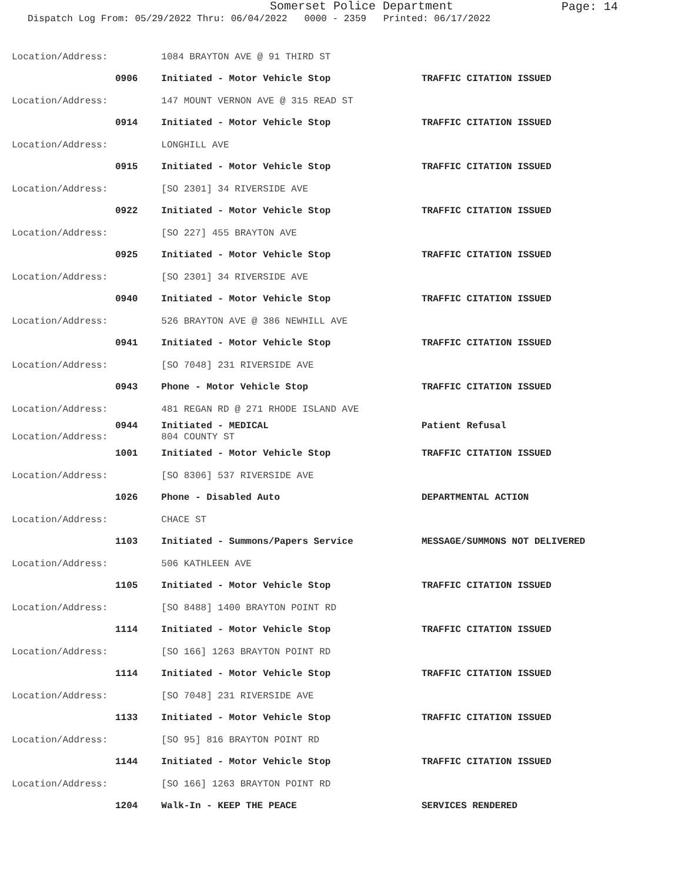Somerset Police Department
Page: 14
Dispatch Log From: 05/29/2022 Thru: 06/04/2022 0000 - 2359 Printed: 06/17/2022
| Location/Address: | 1084 BRAYTON AVE @ 91 THIRD ST | |
| 0906 | Initiated - Motor Vehicle Stop | TRAFFIC CITATION ISSUED |
| Location/Address: | 147 MOUNT VERNON AVE @ 315 READ ST | |
| 0914 | Initiated - Motor Vehicle Stop | TRAFFIC CITATION ISSUED |
| Location/Address: | LONGHILL AVE | |
| 0915 | Initiated - Motor Vehicle Stop | TRAFFIC CITATION ISSUED |
| Location/Address: | [SO 2301] 34 RIVERSIDE AVE | |
| 0922 | Initiated - Motor Vehicle Stop | TRAFFIC CITATION ISSUED |
| Location/Address: | [SO 227] 455 BRAYTON AVE | |
| 0925 | Initiated - Motor Vehicle Stop | TRAFFIC CITATION ISSUED |
| Location/Address: | [SO 2301] 34 RIVERSIDE AVE | |
| 0940 | Initiated - Motor Vehicle Stop | TRAFFIC CITATION ISSUED |
| Location/Address: | 526 BRAYTON AVE @ 386 NEWHILL AVE | |
| 0941 | Initiated - Motor Vehicle Stop | TRAFFIC CITATION ISSUED |
| Location/Address: | [SO 7048] 231 RIVERSIDE AVE | |
| 0943 | Phone - Motor Vehicle Stop | TRAFFIC CITATION ISSUED |
| Location/Address: | 481 REGAN RD @ 271 RHODE ISLAND AVE | |
| 0944 | Initiated - MEDICAL | Patient Refusal |
| Location/Address: | 804 COUNTY ST | |
| 1001 | Initiated - Motor Vehicle Stop | TRAFFIC CITATION ISSUED |
| Location/Address: | [SO 8306] 537 RIVERSIDE AVE | |
| 1026 | Phone - Disabled Auto | DEPARTMENTAL ACTION |
| Location/Address: | CHACE ST | |
| 1103 | Initiated - Summons/Papers Service | MESSAGE/SUMMONS NOT DELIVERED |
| Location/Address: | 506 KATHLEEN AVE | |
| 1105 | Initiated - Motor Vehicle Stop | TRAFFIC CITATION ISSUED |
| Location/Address: | [SO 8488] 1400 BRAYTON POINT RD | |
| 1114 | Initiated - Motor Vehicle Stop | TRAFFIC CITATION ISSUED |
| Location/Address: | [SO 166] 1263 BRAYTON POINT RD | |
| 1114 | Initiated - Motor Vehicle Stop | TRAFFIC CITATION ISSUED |
| Location/Address: | [SO 7048] 231 RIVERSIDE AVE | |
| 1133 | Initiated - Motor Vehicle Stop | TRAFFIC CITATION ISSUED |
| Location/Address: | [SO 95] 816 BRAYTON POINT RD | |
| 1144 | Initiated - Motor Vehicle Stop | TRAFFIC CITATION ISSUED |
| Location/Address: | [SO 166] 1263 BRAYTON POINT RD | |
| 1204 | Walk-In - KEEP THE PEACE | SERVICES RENDERED |